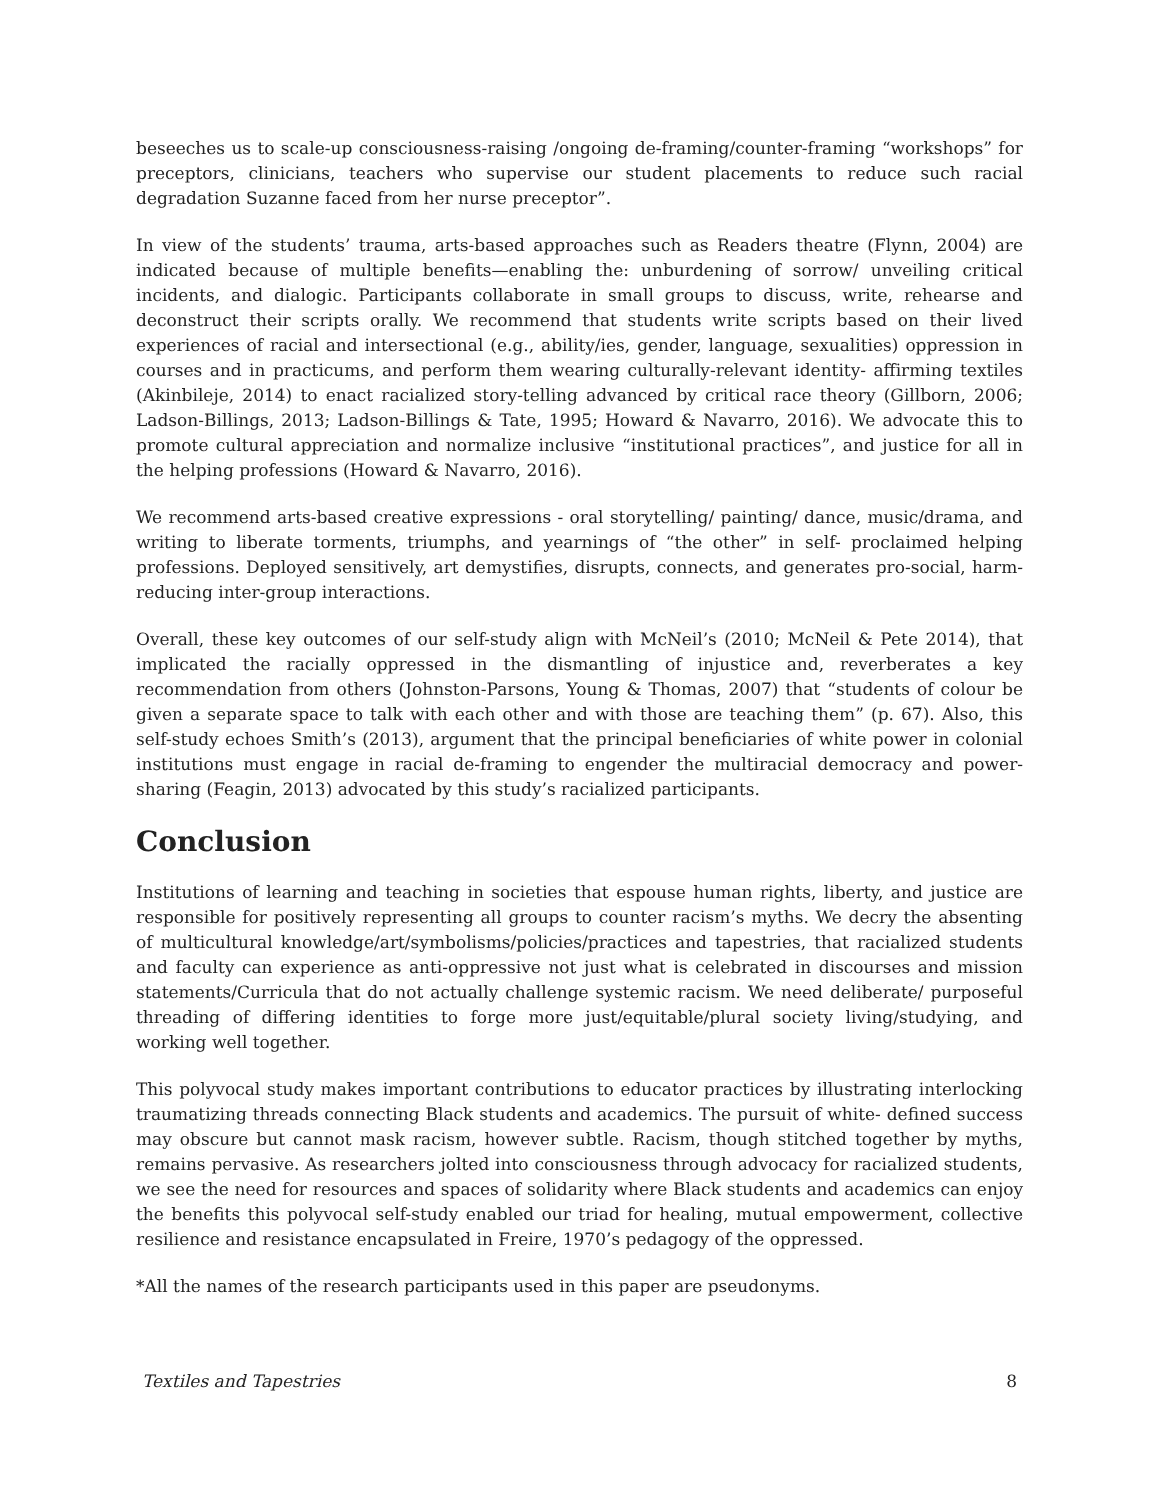beseeches us to scale-up consciousness-raising /ongoing de-framing/counter-framing “workshops” for preceptors, clinicians, teachers who supervise our student placements to reduce such racial degradation Suzanne faced from her nurse preceptor”.
In view of the students’ trauma, arts-based approaches such as Readers theatre (Flynn, 2004) are indicated because of multiple benefits—enabling the: unburdening of sorrow/ unveiling critical incidents, and dialogic. Participants collaborate in small groups to discuss, write, rehearse and deconstruct their scripts orally. We recommend that students write scripts based on their lived experiences of racial and intersectional (e.g., ability/ies, gender, language, sexualities) oppression in courses and in practicums, and perform them wearing culturally-relevant identity- affirming textiles (Akinbileje, 2014) to enact racialized story-telling advanced by critical race theory (Gillborn, 2006; Ladson-Billings, 2013; Ladson-Billings & Tate, 1995; Howard & Navarro, 2016). We advocate this to promote cultural appreciation and normalize inclusive “institutional practices”, and justice for all in the helping professions (Howard & Navarro, 2016).
We recommend arts-based creative expressions - oral storytelling/ painting/ dance, music/drama, and writing to liberate torments, triumphs, and yearnings of “the other” in self- proclaimed helping professions. Deployed sensitively, art demystifies, disrupts, connects, and generates pro-social, harm-reducing inter-group interactions.
Overall, these key outcomes of our self-study align with McNeil’s (2010; McNeil & Pete 2014), that implicated the racially oppressed in the dismantling of injustice and, reverberates a key recommendation from others (Johnston-Parsons, Young & Thomas, 2007) that “students of colour be given a separate space to talk with each other and with those are teaching them” (p. 67). Also, this self-study echoes Smith’s (2013), argument that the principal beneficiaries of white power in colonial institutions must engage in racial de-framing to engender the multiracial democracy and power-sharing (Feagin, 2013) advocated by this study’s racialized participants.
Conclusion
Institutions of learning and teaching in societies that espouse human rights, liberty, and justice are responsible for positively representing all groups to counter racism’s myths. We decry the absenting of multicultural knowledge/art/symbolisms/policies/practices and tapestries, that racialized students and faculty can experience as anti-oppressive not just what is celebrated in discourses and mission statements/Curricula that do not actually challenge systemic racism. We need deliberate/ purposeful threading of differing identities to forge more just/equitable/plural society living/studying, and working well together.
This polyvocal study makes important contributions to educator practices by illustrating interlocking traumatizing threads connecting Black students and academics. The pursuit of white- defined success may obscure but cannot mask racism, however subtle. Racism, though stitched together by myths, remains pervasive. As researchers jolted into consciousness through advocacy for racialized students, we see the need for resources and spaces of solidarity where Black students and academics can enjoy the benefits this polyvocal self-study enabled our triad for healing, mutual empowerment, collective resilience and resistance encapsulated in Freire, 1970’s pedagogy of the oppressed.
*All the names of the research participants used in this paper are pseudonyms.
Textiles and Tapestries 8